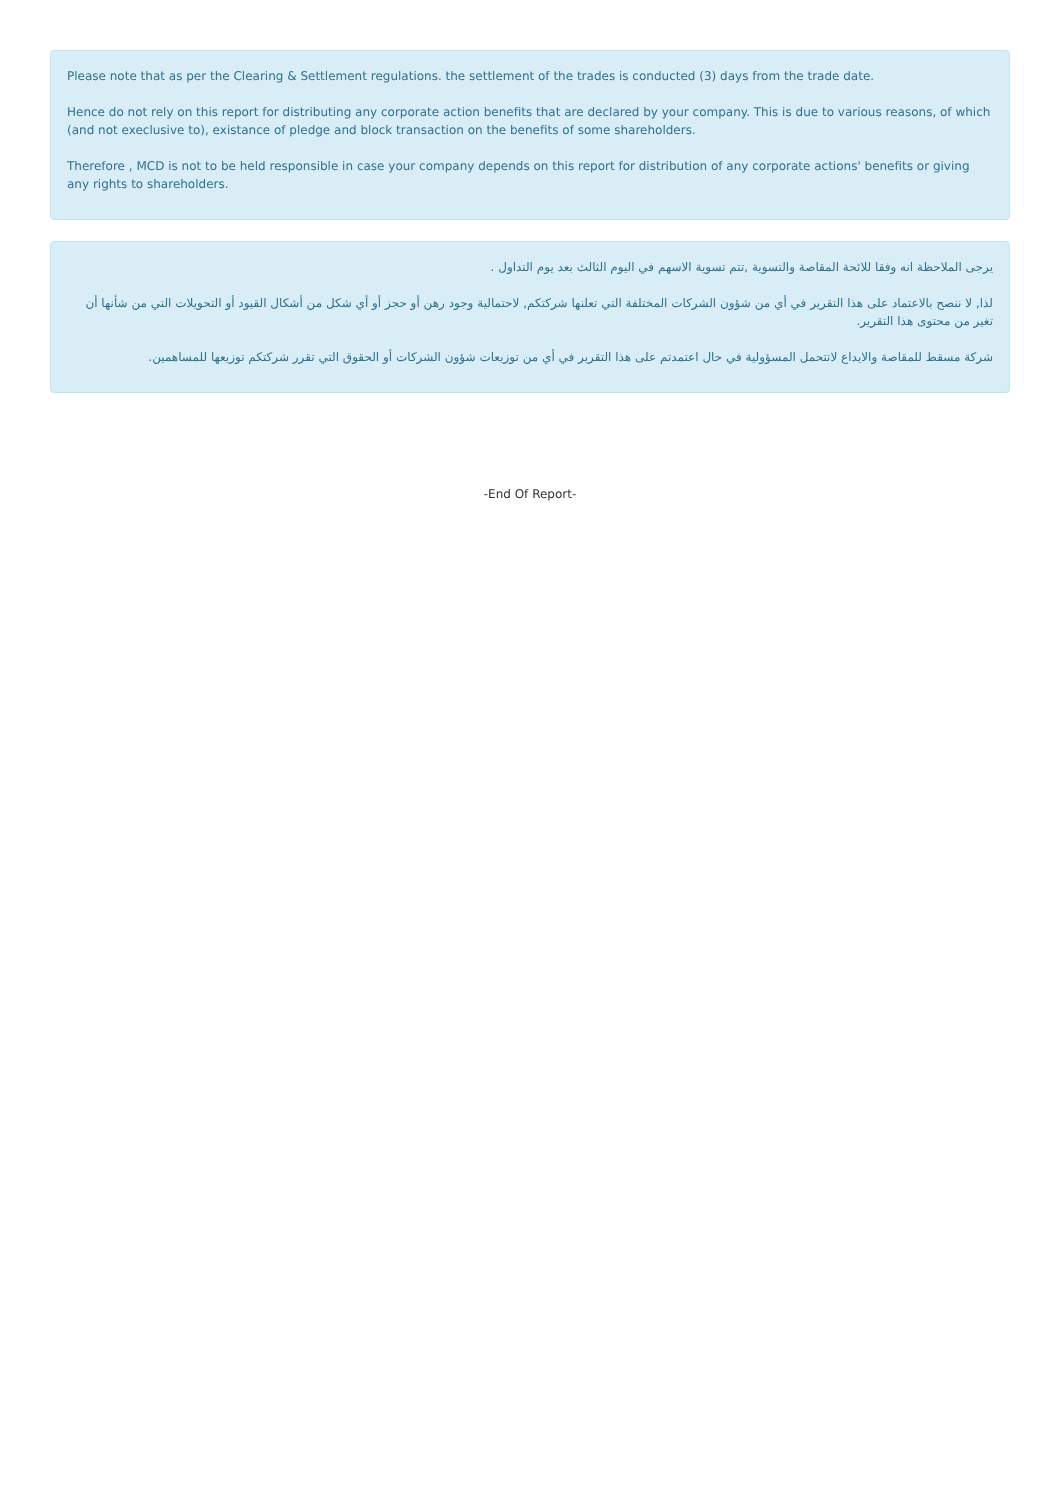Please note that as per the Clearing & Settlement regulations. the settlement of the trades is conducted (3) days from the trade date.
Hence do not rely on this report for distributing any corporate action benefits that are declared by your company. This is due to various reasons, of which (and not execlusive to), existance of pledge and block transaction on the benefits of some shareholders.
Therefore , MCD is not to be held responsible in case your company depends on this report for distribution of any corporate actions' benefits or giving any rights to shareholders.
يرجى الملاحظة انه وفقا للائحة المقاصة والتسوية ,تتم تسوية الاسهم في اليوم الثالث بعد يوم التداول .
لذا, لا ننصح بالاعتماد على هذا التقرير في أي من شؤون الشركات المختلفة التي تعلنها شركتكم, لاحتمالية وجود رهن أو حجز أو أي شكل من أشكال القيود أو التحويلات التي من شأنها أن تغير من محتوى هذا التقرير.
شركة مسقط للمقاصة والايداع لاتتحمل المسؤولية في حال اعتمدتم على هذا التقرير في أي من توزيعات شؤون الشركات أو الحقوق التي تقرر شركتكم توزيعها للمساهمين.
-End Of Report-